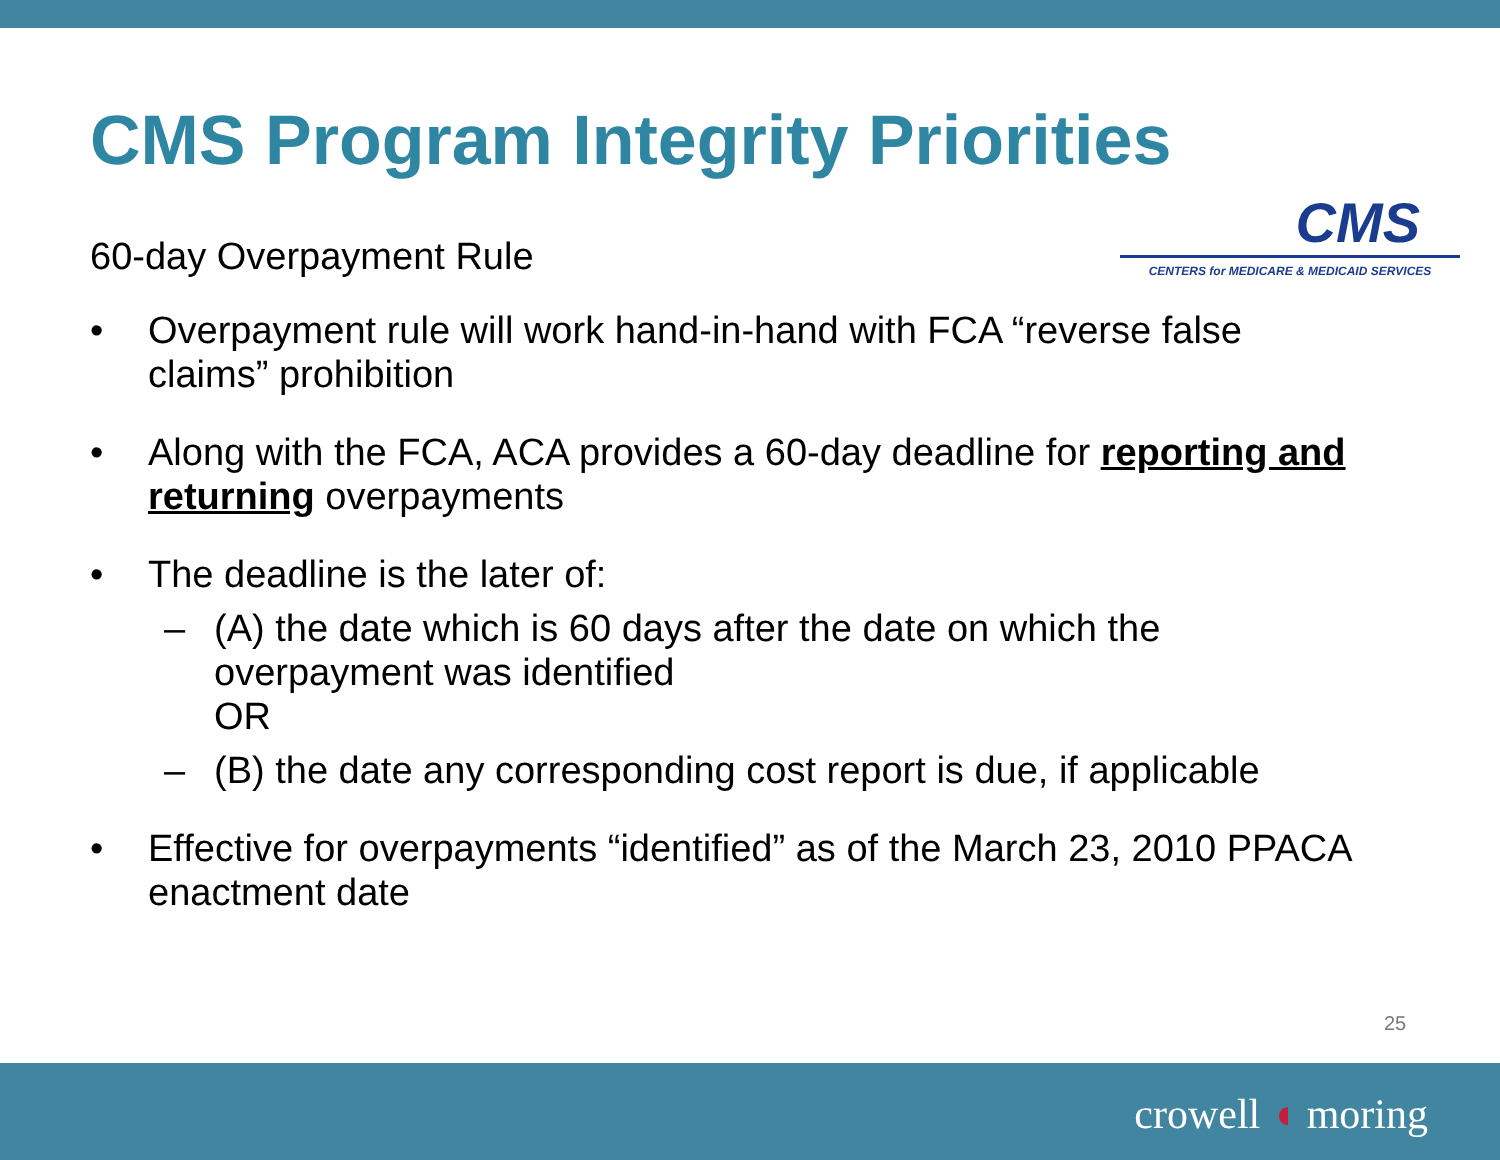CMS
CENTERS for MEDICARE & MEDICAID SERVICES
CMS Program Integrity Priorities
60-day Overpayment Rule
• Overpayment rule will work hand-in-hand with FCA “reverse false claims” prohibition
• Along with the FCA, ACA provides a 60-day deadline for reporting and returning overpayments
• The deadline is the later of:
– (A) the date which is 60 days after the date on which the overpayment was identified
OR
– (B) the date any corresponding cost report is due, if applicable
• Effective for overpayments “identified” as of the March 23, 2010 PPACA enactment date
25
crowell ◖ moring